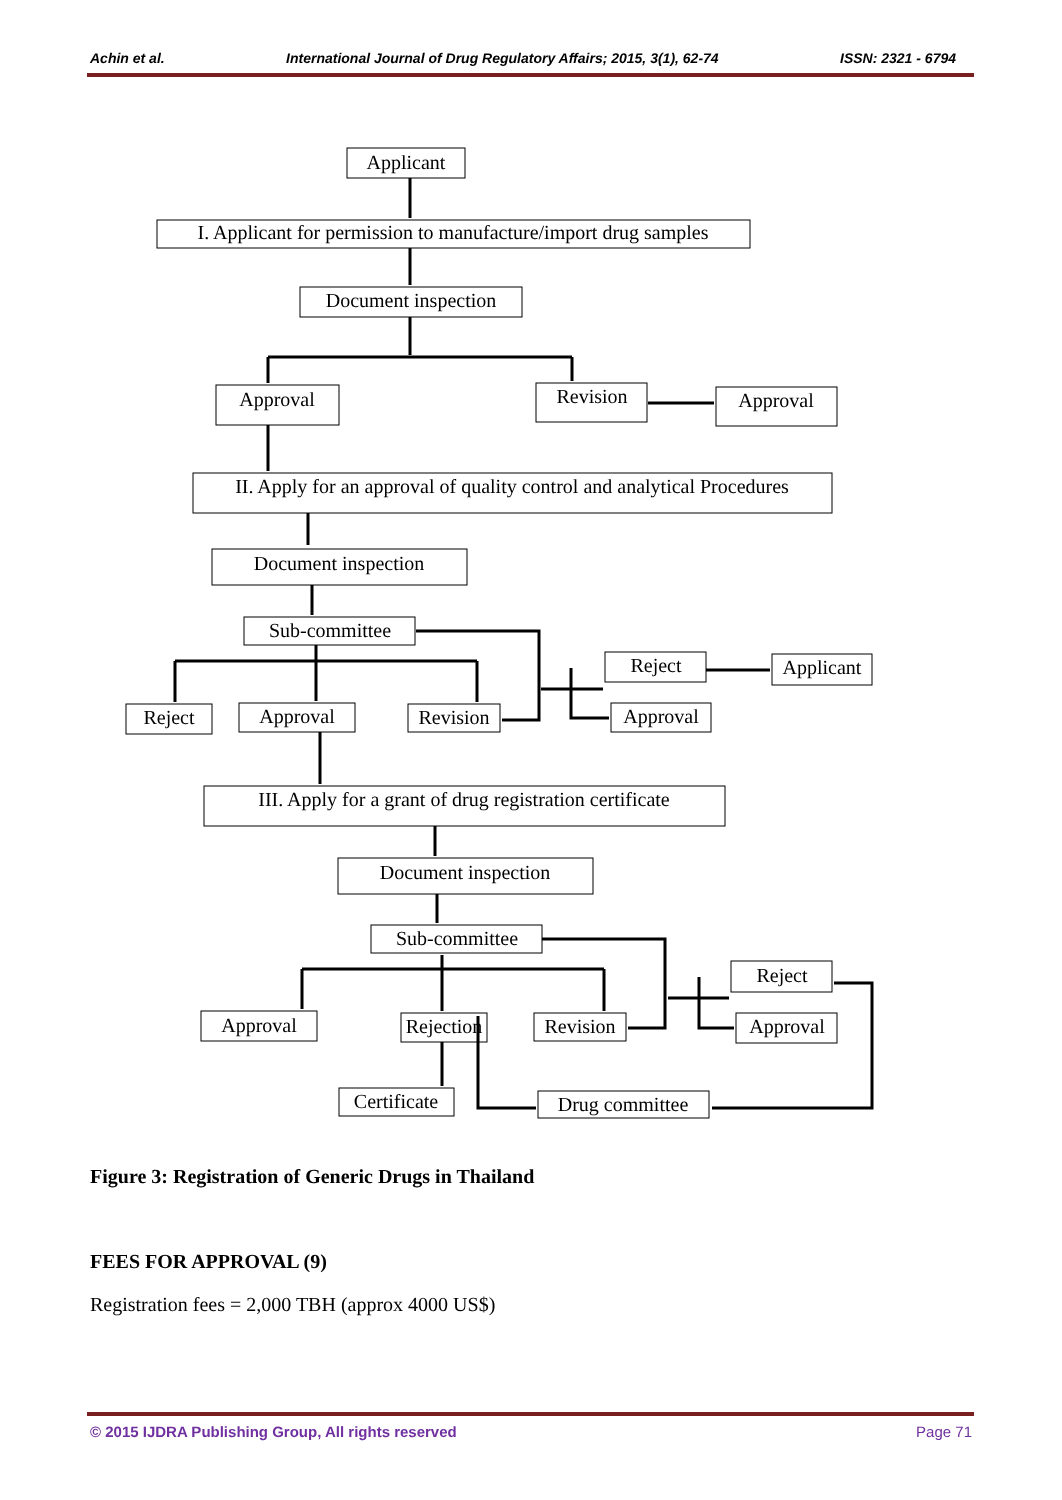Achin et al. International Journal of Drug Regulatory Affairs; 2015, 3(1), 62-74 ISSN: 2321 - 6794
Applicant
I. Applicant for permission to manufacture/import drug samples
Document inspection
Approval
Revision
Approval
II. Apply for an approval of quality control and analytical Procedures
Document inspection
Sub-committee
Reject
Approval
Revision
Reject
Applicant
Approval
III. Apply for a grant of drug registration certificate
Document inspection
Sub-committee
Approval
Rejection
Revision
Reject
Approval
Certificate
Drug committee
Figure 3: Registration of Generic Drugs in Thailand
FEES FOR APPROVAL (9)
Registration fees = 2,000 TBH (approx 4000 US$)
© 2015 IJDRA Publishing Group, All rights reserved Page 71